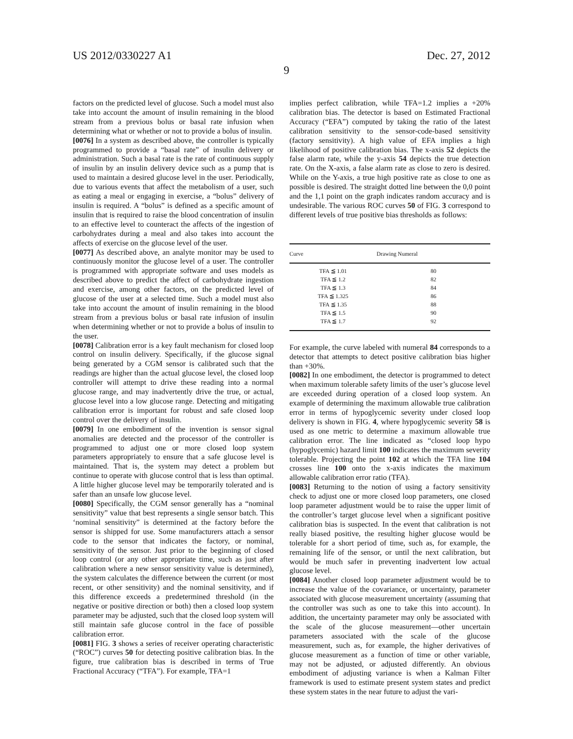US 2012/0330227 A1 Dec. 27, 2012
9
factors on the predicted level of glucose. Such a model must also take into account the amount of insulin remaining in the blood stream from a previous bolus or basal rate infusion when determining what or whether or not to provide a bolus of insulin.
[0076] In a system as described above, the controller is typically programmed to provide a “basal rate” of insulin delivery or administration. Such a basal rate is the rate of continuous supply of insulin by an insulin delivery device such as a pump that is used to maintain a desired glucose level in the user. Periodically, due to various events that affect the metabolism of a user, such as eating a meal or engaging in exercise, a “bolus” delivery of insulin is required. A “bolus” is defined as a specific amount of insulin that is required to raise the blood concentration of insulin to an effective level to counteract the affects of the ingestion of carbohydrates during a meal and also takes into account the affects of exercise on the glucose level of the user.
[0077] As described above, an analyte monitor may be used to continuously monitor the glucose level of a user. The controller is programmed with appropriate software and uses models as described above to predict the affect of carbohydrate ingestion and exercise, among other factors, on the predicted level of glucose of the user at a selected time. Such a model must also take into account the amount of insulin remaining in the blood stream from a previous bolus or basal rate infusion of insulin when determining whether or not to provide a bolus of insulin to the user.
[0078] Calibration error is a key fault mechanism for closed loop control on insulin delivery. Specifically, if the glucose signal being generated by a CGM sensor is calibrated such that the readings are higher than the actual glucose level, the closed loop controller will attempt to drive these reading into a normal glucose range, and may inadvertently drive the true, or actual, glucose level into a low glucose range. Detecting and mitigating calibration error is important for robust and safe closed loop control over the delivery of insulin.
[0079] In one embodiment of the invention is sensor signal anomalies are detected and the processor of the controller is programmed to adjust one or more closed loop system parameters appropriately to ensure that a safe glucose level is maintained. That is, the system may detect a problem but continue to operate with glucose control that is less than optimal. A little higher glucose level may be temporarily tolerated and is safer than an unsafe low glucose level.
[0080] Specifically, the CGM sensor generally has a “nominal sensitivity” value that best represents a single sensor batch. This ‘nominal sensitivity” is determined at the factory before the sensor is shipped for use. Some manufacturers attach a sensor code to the sensor that indicates the factory, or nominal, sensitivity of the sensor. Just prior to the beginning of closed loop control (or any other appropriate time, such as just after calibration where a new sensor sensitivity value is determined), the system calculates the difference between the current (or most recent, or other sensitivity) and the nominal sensitivity, and if this difference exceeds a predetermined threshold (in the negative or positive direction or both) then a closed loop system parameter may be adjusted, such that the closed loop system will still maintain safe glucose control in the face of possible calibration error.
[0081] FIG. 3 shows a series of receiver operating characteristic (“ROC”) curves 50 for detecting positive calibration bias. In the figure, true calibration bias is described in terms of True Fractional Accuracy (“TFA”). For example, TFA=1
implies perfect calibration, while TFA=1.2 implies a +20% calibration bias. The detector is based on Estimated Fractional Accuracy (“EFA”) computed by taking the ratio of the latest calibration sensitivity to the sensor-code-based sensitivity (factory sensitivity). A high value of EFA implies a high likelihood of positive calibration bias. The x-axis 52 depicts the false alarm rate, while the y-axis 54 depicts the true detection rate. On the X-axis, a false alarm rate as close to zero is desired. While on the Y-axis, a true high positive rate as close to one as possible is desired. The straight dotted line between the 0,0 point and the 1,1 point on the graph indicates random accuracy and is undesirable. The various ROC curves 50 of FIG. 3 correspond to different levels of true positive bias thresholds as follows:
| Curve | Drawing Numeral |
| --- | --- |
| TFA ≦ 1.01 | 80 |
| TFA ≦ 1.2 | 82 |
| TFA ≦ 1.3 | 84 |
| TFA ≦ 1.325 | 86 |
| TFA ≦ 1.35 | 88 |
| TFA ≦ 1.5 | 90 |
| TFA ≦ 1.7 | 92 |
For example, the curve labeled with numeral 84 corresponds to a detector that attempts to detect positive calibration bias higher than +30%.
[0082] In one embodiment, the detector is programmed to detect when maximum tolerable safety limits of the user’s glucose level are exceeded during operation of a closed loop system. An example of determining the maximum allowable true calibration error in terms of hypoglycemic severity under closed loop delivery is shown in FIG. 4, where hypoglycemic severity 58 is used as one metric to determine a maximum allowable true calibration error. The line indicated as “closed loop hypo (hypoglycemic) hazard limit 100 indicates the maximum severity tolerable. Projecting the point 102 at which the TFA line 104 crosses line 100 onto the x-axis indicates the maximum allowable calibration error ratio (TFA).
[0083] Returning to the notion of using a factory sensitivity check to adjust one or more closed loop parameters, one closed loop parameter adjustment would be to raise the upper limit of the controller’s target glucose level when a significant positive calibration bias is suspected. In the event that calibration is not really biased positive, the resulting higher glucose would be tolerable for a short period of time, such as, for example, the remaining life of the sensor, or until the next calibration, but would be much safer in preventing inadvertent low actual glucose level.
[0084] Another closed loop parameter adjustment would be to increase the value of the covariance, or uncertainty, parameter associated with glucose measurement uncertainty (assuming that the controller was such as one to take this into account). In addition, the uncertainty parameter may only be associated with the scale of the glucose measurement—other uncertain parameters associated with the scale of the glucose measurement, such as, for example, the higher derivatives of glucose measurement as a function of time or other variable, may not be adjusted, or adjusted differently. An obvious embodiment of adjusting variance is when a Kalman Filter framework is used to estimate present system states and predict these system states in the near future to adjust the vari-